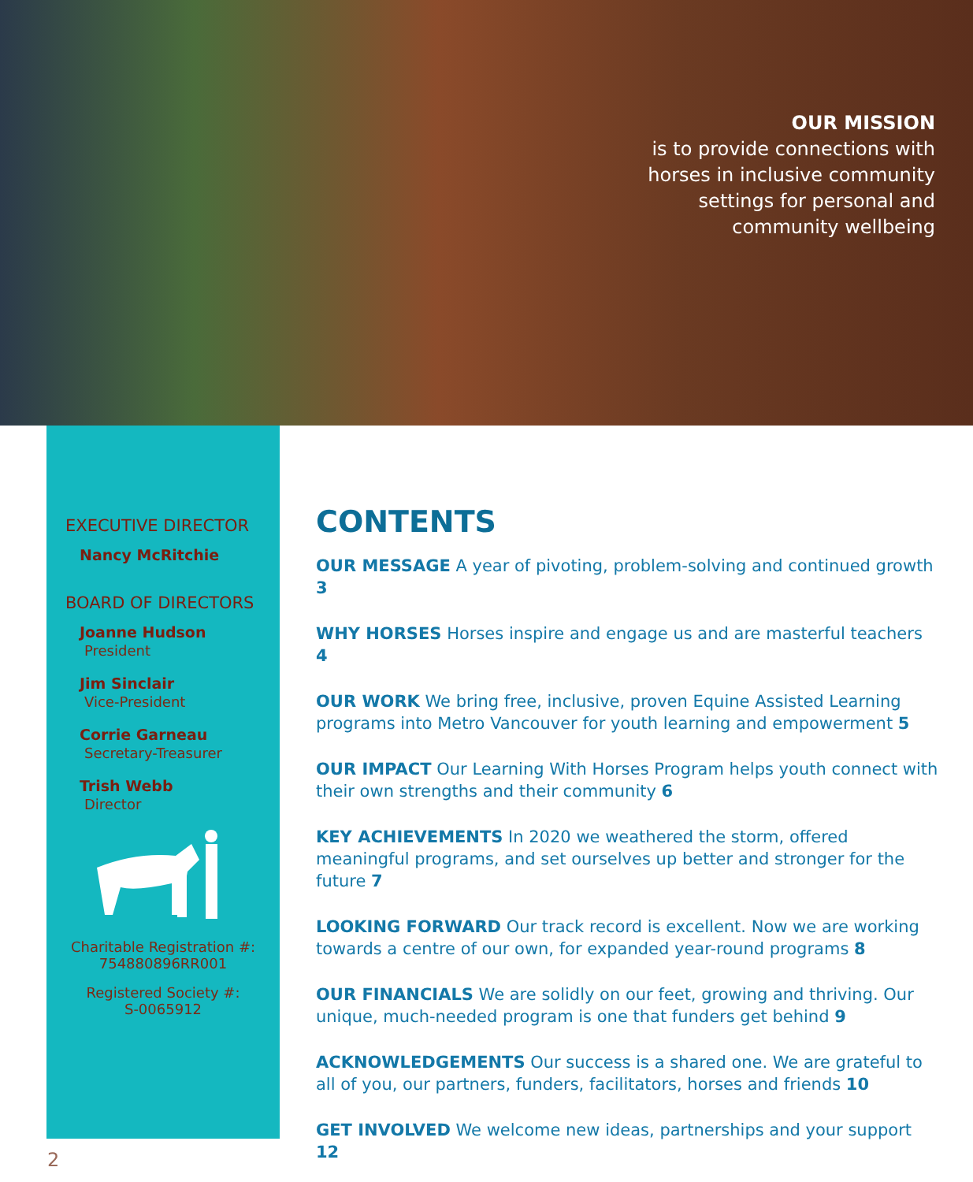OUR MISSION
is to provide connections with horses in inclusive community settings for personal and community wellbeing
EXECUTIVE DIRECTOR
Nancy McRitchie
BOARD OF DIRECTORS
Joanne Hudson
President
Jim Sinclair
Vice-President
Corrie Garneau
Secretary-Treasurer
Trish Webb
Director
Charitable Registration #:
754880896RR001
Registered Society #:
S-0065912
CONTENTS
OUR MESSAGE A year of pivoting, problem-solving and continued growth 3
WHY HORSES Horses inspire and engage us and are masterful teachers 4
OUR WORK We bring free, inclusive, proven Equine Assisted Learning programs into Metro Vancouver for youth learning and empowerment 5
OUR IMPACT Our Learning With Horses Program helps youth connect with their own strengths and their community 6
KEY ACHIEVEMENTS In 2020 we weathered the storm, offered meaningful programs, and set ourselves up better and stronger for the future 7
LOOKING FORWARD Our track record is excellent. Now we are working towards a centre of our own, for expanded year-round programs 8
OUR FINANCIALS We are solidly on our feet, growing and thriving. Our unique, much-needed program is one that funders get behind 9
ACKNOWLEDGEMENTS Our success is a shared one. We are grateful to all of you, our partners, funders, facilitators, horses and friends 10
GET INVOLVED We welcome new ideas, partnerships and your support 12
2